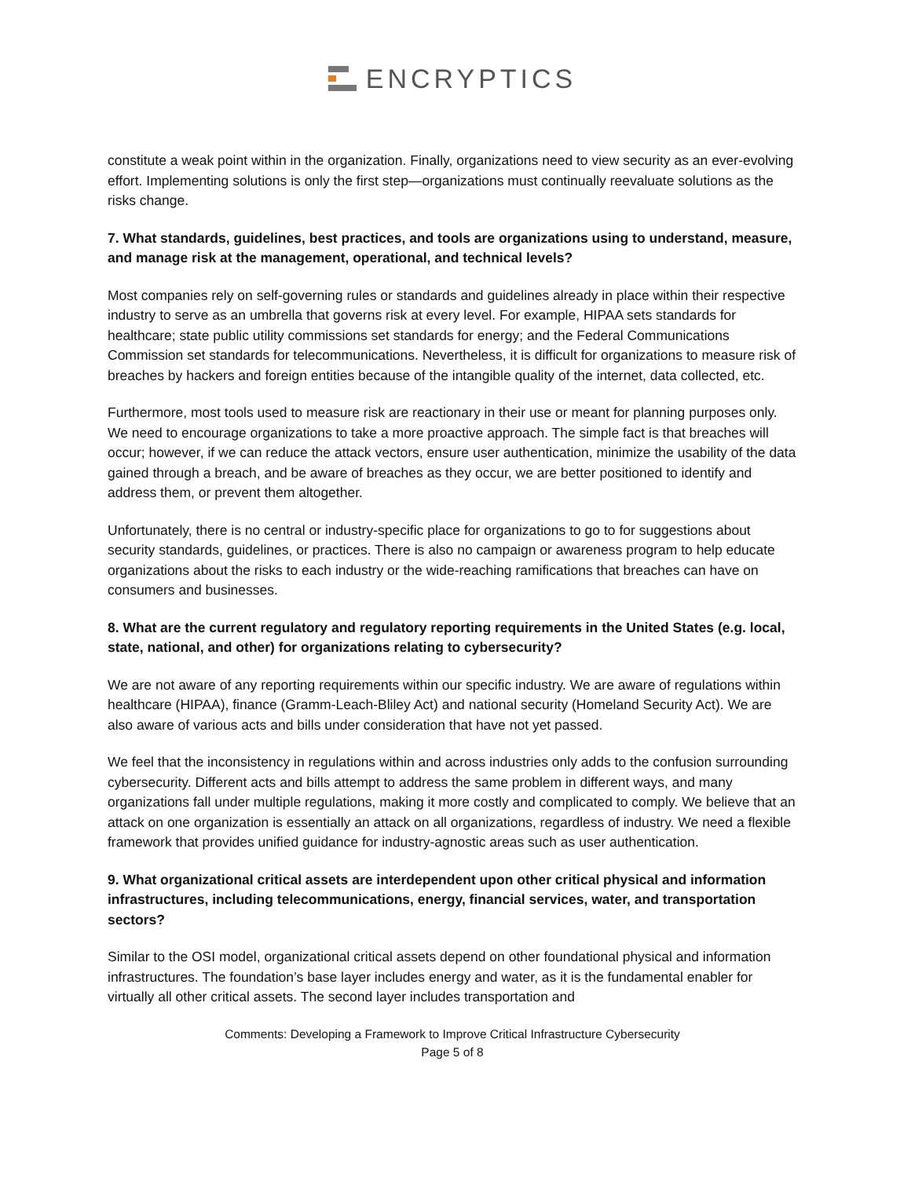ENCRYPTICS
constitute a weak point within in the organization. Finally, organizations need to view security as an ever-evolving effort. Implementing solutions is only the first step—organizations must continually reevaluate solutions as the risks change.
7. What standards, guidelines, best practices, and tools are organizations using to understand, measure, and manage risk at the management, operational, and technical levels?
Most companies rely on self-governing rules or standards and guidelines already in place within their respective industry to serve as an umbrella that governs risk at every level. For example, HIPAA sets standards for healthcare; state public utility commissions set standards for energy; and the Federal Communications Commission set standards for telecommunications. Nevertheless, it is difficult for organizations to measure risk of breaches by hackers and foreign entities because of the intangible quality of the internet, data collected, etc.
Furthermore, most tools used to measure risk are reactionary in their use or meant for planning purposes only. We need to encourage organizations to take a more proactive approach. The simple fact is that breaches will occur; however, if we can reduce the attack vectors, ensure user authentication, minimize the usability of the data gained through a breach, and be aware of breaches as they occur, we are better positioned to identify and address them, or prevent them altogether.
Unfortunately, there is no central or industry-specific place for organizations to go to for suggestions about security standards, guidelines, or practices. There is also no campaign or awareness program to help educate organizations about the risks to each industry or the wide-reaching ramifications that breaches can have on consumers and businesses.
8. What are the current regulatory and regulatory reporting requirements in the United States (e.g. local, state, national, and other) for organizations relating to cybersecurity?
We are not aware of any reporting requirements within our specific industry. We are aware of regulations within healthcare (HIPAA), finance (Gramm-Leach-Bliley Act) and national security (Homeland Security Act). We are also aware of various acts and bills under consideration that have not yet passed.
We feel that the inconsistency in regulations within and across industries only adds to the confusion surrounding cybersecurity. Different acts and bills attempt to address the same problem in different ways, and many organizations fall under multiple regulations, making it more costly and complicated to comply. We believe that an attack on one organization is essentially an attack on all organizations, regardless of industry. We need a flexible framework that provides unified guidance for industry-agnostic areas such as user authentication.
9. What organizational critical assets are interdependent upon other critical physical and information infrastructures, including telecommunications, energy, financial services, water, and transportation sectors?
Similar to the OSI model, organizational critical assets depend on other foundational physical and information infrastructures. The foundation’s base layer includes energy and water, as it is the fundamental enabler for virtually all other critical assets. The second layer includes transportation and
Comments: Developing a Framework to Improve Critical Infrastructure Cybersecurity
Page 5 of 8